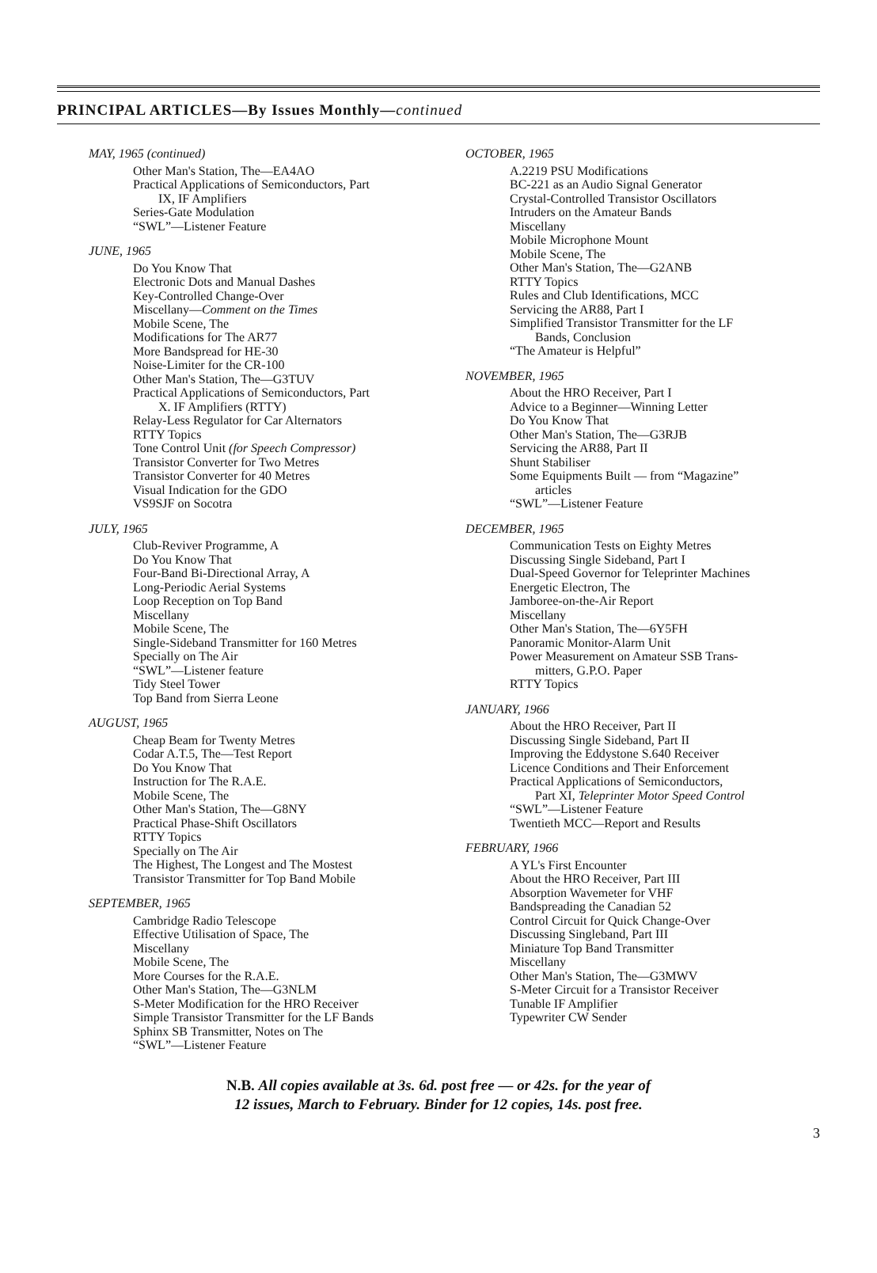PRINCIPAL ARTICLES—By Issues Monthly—continued
MAY, 1965 (continued)
Other Man's Station, The—EA4AO
Practical Applications of Semiconductors, Part
IX, IF Amplifiers
Series-Gate Modulation
“SWL”—Listener Feature
JUNE, 1965
Do You Know That
Electronic Dots and Manual Dashes
Key-Controlled Change-Over
Miscellany—Comment on the Times
Mobile Scene, The
Modifications for The AR77
More Bandspread for HE-30
Noise-Limiter for the CR-100
Other Man's Station, The—G3TUV
Practical Applications of Semiconductors, Part
X. IF Amplifiers (RTTY)
Relay-Less Regulator for Car Alternators
RTTY Topics
Tone Control Unit (for Speech Compressor)
Transistor Converter for Two Metres
Transistor Converter for 40 Metres
Visual Indication for the GDO
VS9SJF on Socotra
JULY, 1965
Club-Reviver Programme, A
Do You Know That
Four-Band Bi-Directional Array, A
Long-Periodic Aerial Systems
Loop Reception on Top Band
Miscellany
Mobile Scene, The
Single-Sideband Transmitter for 160 Metres
Specially on The Air
“SWL”—Listener feature
Tidy Steel Tower
Top Band from Sierra Leone
AUGUST, 1965
Cheap Beam for Twenty Metres
Codar A.T.5, The—Test Report
Do You Know That
Instruction for The R.A.E.
Mobile Scene, The
Other Man's Station, The—G8NY
Practical Phase-Shift Oscillators
RTTY Topics
Specially on The Air
The Highest, The Longest and The Mostest
Transistor Transmitter for Top Band Mobile
SEPTEMBER, 1965
Cambridge Radio Telescope
Effective Utilisation of Space, The
Miscellany
Mobile Scene, The
More Courses for the R.A.E.
Other Man's Station, The—G3NLM
S-Meter Modification for the HRO Receiver
Simple Transistor Transmitter for the LF Bands
Sphinx SB Transmitter, Notes on The
“SWL”—Listener Feature
OCTOBER, 1965
A.2219 PSU Modifications
BC-221 as an Audio Signal Generator
Crystal-Controlled Transistor Oscillators
Intruders on the Amateur Bands
Miscellany
Mobile Microphone Mount
Mobile Scene, The
Other Man's Station, The—G2ANB
RTTY Topics
Rules and Club Identifications, MCC
Servicing the AR88, Part I
Simplified Transistor Transmitter for the LF
Bands, Conclusion
“The Amateur is Helpful”
NOVEMBER, 1965
About the HRO Receiver, Part I
Advice to a Beginner—Winning Letter
Do You Know That
Other Man's Station, The—G3RJB
Servicing the AR88, Part II
Shunt Stabiliser
Some Equipments Built — from “Magazine”
articles
“SWL”—Listener Feature
DECEMBER, 1965
Communication Tests on Eighty Metres
Discussing Single Sideband, Part I
Dual-Speed Governor for Teleprinter Machines
Energetic Electron, The
Jamboree-on-the-Air Report
Miscellany
Other Man's Station, The—6Y5FH
Panoramic Monitor-Alarm Unit
Power Measurement on Amateur SSB Trans-
mitters, G.P.O. Paper
RTTY Topics
JANUARY, 1966
About the HRO Receiver, Part II
Discussing Single Sideband, Part II
Improving the Eddystone S.640 Receiver
Licence Conditions and Their Enforcement
Practical Applications of Semiconductors,
Part XI, Teleprinter Motor Speed Control
“SWL”—Listener Feature
Twentieth MCC—Report and Results
FEBRUARY, 1966
A YL's First Encounter
About the HRO Receiver, Part III
Absorption Wavemeter for VHF
Bandspreading the Canadian 52
Control Circuit for Quick Change-Over
Discussing Singleband, Part III
Miniature Top Band Transmitter
Miscellany
Other Man's Station, The—G3MWV
S-Meter Circuit for a Transistor Receiver
Tunable IF Amplifier
Typewriter CW Sender
N.B. All copies available at 3s. 6d. post free — or 42s. for the year of
12 issues, March to February. Binder for 12 copies, 14s. post free.
3